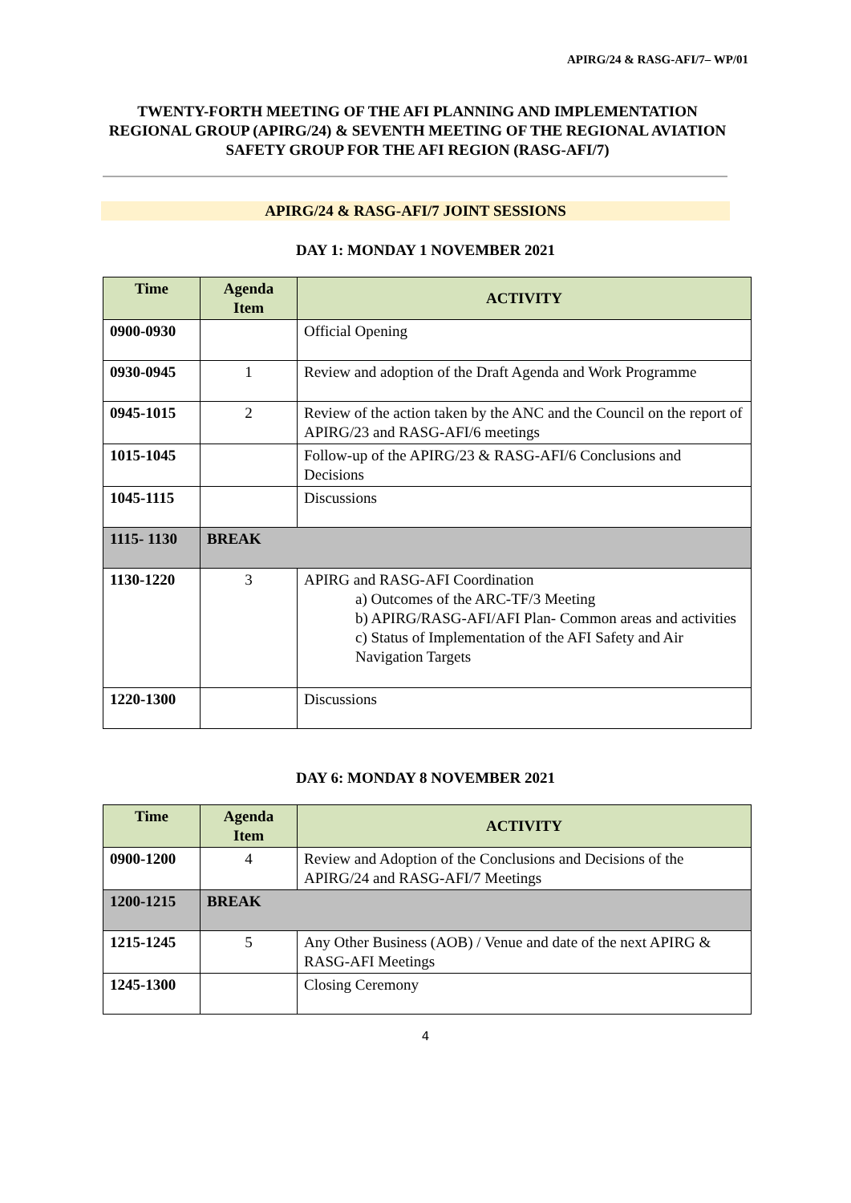APIRG/24 & RASG-AFI/7– WP/01
TWENTY-FORTH MEETING OF THE AFI PLANNING AND IMPLEMENTATION REGIONAL GROUP (APIRG/24) & SEVENTH MEETING OF THE REGIONAL AVIATION SAFETY GROUP FOR THE AFI REGION (RASG-AFI/7)
APIRG/24 & RASG-AFI/7 JOINT SESSIONS
DAY 1: MONDAY 1 NOVEMBER 2021
| Time | Agenda Item | ACTIVITY |
| --- | --- | --- |
| 0900-0930 | | Official Opening |
| 0930-0945 | 1 | Review and adoption of the Draft Agenda and Work Programme |
| 0945-1015 | 2 | Review of the action taken by the ANC and the Council on the report of APIRG/23 and RASG-AFI/6 meetings |
| 1015-1045 | | Follow-up of the APIRG/23 & RASG-AFI/6 Conclusions and Decisions |
| 1045-1115 | | Discussions |
| 1115- 1130 | BREAK | |
| 1130-1220 | 3 | APIRG and RASG-AFI Coordination a) Outcomes of the ARC-TF/3 Meeting b) APIRG/RASG-AFI/AFI Plan- Common areas and activities c) Status of Implementation of the AFI Safety and Air Navigation Targets |
| 1220-1300 | | Discussions |
DAY 6: MONDAY 8 NOVEMBER 2021
| Time | Agenda Item | ACTIVITY |
| --- | --- | --- |
| 0900-1200 | 4 | Review and Adoption of the Conclusions and Decisions of the APIRG/24 and RASG-AFI/7 Meetings |
| 1200-1215 | BREAK | |
| 1215-1245 | 5 | Any Other Business (AOB) / Venue and date of the next APIRG & RASG-AFI Meetings |
| 1245-1300 | | Closing Ceremony |
4